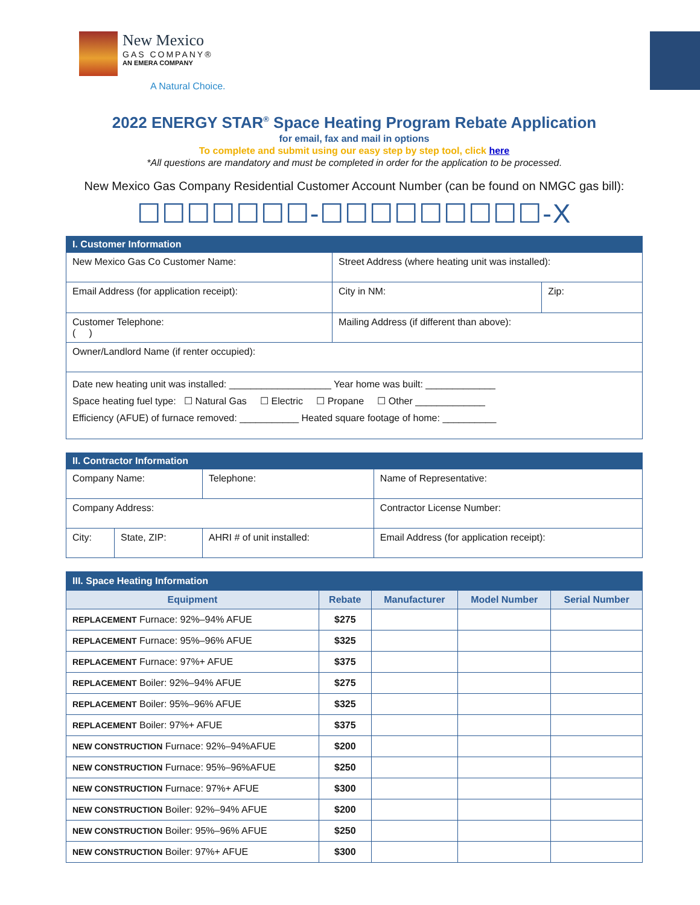New Mexico
GAS COMPANY®
AN EMERA COMPANY
A Natural Choice.
2022 ENERGY STAR<sup>®</sup> Space Heating Program Rebate Application
for email, fax and mail in options
To complete and submit using our easy step by step tool, click here
*All questions are mandatory and must be completed in order for the application to be processed.
New Mexico Gas Company Residential Customer Account Number (can be found on NMGC gas bill):
☐☐☐☐☐☐☐-☐☐☐☐☐☐☐☐☐-X
| I. Customer Information | | |
| New Mexico Gas Co Customer Name: | Street Address (where heating unit was installed): | |
| Email Address (for application receipt): | City in NM: | Zip: |
| Customer Telephone: ( ) | Mailing Address (if different than above): | |
| Owner/Landlord Name (if renter occupied): | | |
| Date new heating unit was installed: ___________________ Year home was built: _____________ Space heating fuel type: ☐ Natural Gas ☐ Electric ☐ Propane ☐ Other _____________ Efficiency (AFUE) of furnace removed: ___________ Heated square footage of home: __________ | | |
| II. Contractor Information | | | |
| Company Name: | | Telephone: | Name of Representative: |
| Company Address: | | | Contractor License Number: |
| City: | State, ZIP: | AHRI # of unit installed: | Email Address (for application receipt): |
| III. Space Heating Information | | | | |
| Equipment | Rebate | Manufacturer | Model Number | Serial Number |
| REPLACEMENT Furnace: 92%–94% AFUE | $275 | | | |
| REPLACEMENT Furnace: 95%–96% AFUE | $325 | | | |
| REPLACEMENT Furnace: 97%+ AFUE | $375 | | | |
| REPLACEMENT Boiler: 92%–94% AFUE | $275 | | | |
| REPLACEMENT Boiler: 95%–96% AFUE | $325 | | | |
| REPLACEMENT Boiler: 97%+ AFUE | $375 | | | |
| NEW CONSTRUCTION Furnace: 92%–94%AFUE | $200 | | | |
| NEW CONSTRUCTION Furnace: 95%–96%AFUE | $250 | | | |
| NEW CONSTRUCTION Furnace: 97%+ AFUE | $300 | | | |
| NEW CONSTRUCTION Boiler: 92%–94% AFUE | $200 | | | |
| NEW CONSTRUCTION Boiler: 95%–96% AFUE | $250 | | | |
| NEW CONSTRUCTION Boiler: 97%+ AFUE | $300 | | | |